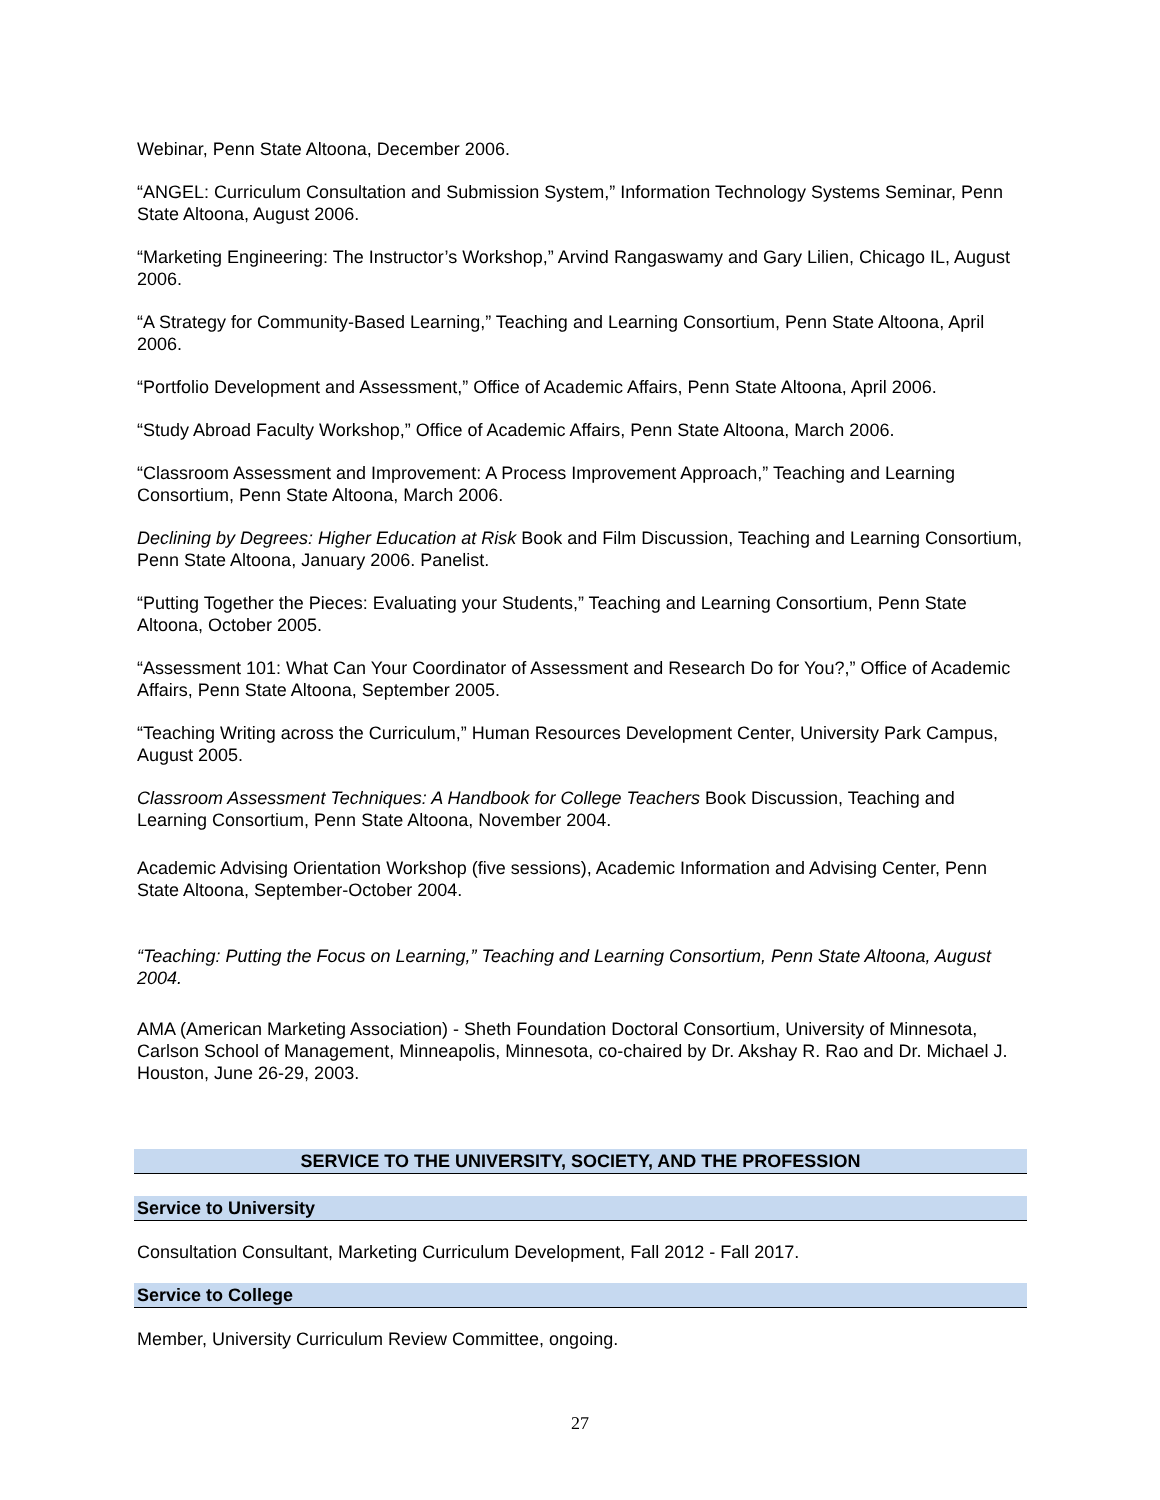Webinar, Penn State Altoona, December 2006.
“ANGEL: Curriculum Consultation and Submission System,” Information Technology Systems Seminar, Penn State Altoona, August 2006.
“Marketing Engineering: The Instructor’s Workshop,” Arvind Rangaswamy and Gary Lilien, Chicago IL, August 2006.
“A Strategy for Community-Based Learning,” Teaching and Learning Consortium, Penn State Altoona, April 2006.
“Portfolio Development and Assessment,” Office of Academic Affairs, Penn State Altoona, April 2006.
“Study Abroad Faculty Workshop,” Office of Academic Affairs, Penn State Altoona, March 2006.
“Classroom Assessment and Improvement: A Process Improvement Approach,” Teaching and Learning Consortium, Penn State Altoona, March 2006.
Declining by Degrees: Higher Education at Risk Book and Film Discussion, Teaching and Learning Consortium, Penn State Altoona, January 2006. Panelist.
“Putting Together the Pieces: Evaluating your Students,” Teaching and Learning Consortium, Penn State Altoona, October 2005.
“Assessment 101: What Can Your Coordinator of Assessment and Research Do for You?,” Office of Academic Affairs, Penn State Altoona, September 2005.
“Teaching Writing across the Curriculum,” Human Resources Development Center, University Park Campus, August 2005.
Classroom Assessment Techniques: A Handbook for College Teachers Book Discussion, Teaching and Learning Consortium, Penn State Altoona, November 2004.
Academic Advising Orientation Workshop (five sessions), Academic Information and Advising Center, Penn State Altoona, September-October 2004.
“Teaching: Putting the Focus on Learning,” Teaching and Learning Consortium, Penn State Altoona, August 2004.
AMA (American Marketing Association) - Sheth Foundation Doctoral Consortium, University of Minnesota, Carlson School of Management, Minneapolis, Minnesota, co-chaired by Dr. Akshay R. Rao and Dr. Michael J. Houston, June 26-29, 2003.
SERVICE TO THE UNIVERSITY, SOCIETY, AND THE PROFESSION
Service to University
Consultation Consultant, Marketing Curriculum Development, Fall 2012 - Fall 2017.
Service to College
Member, University Curriculum Review Committee, ongoing.
27